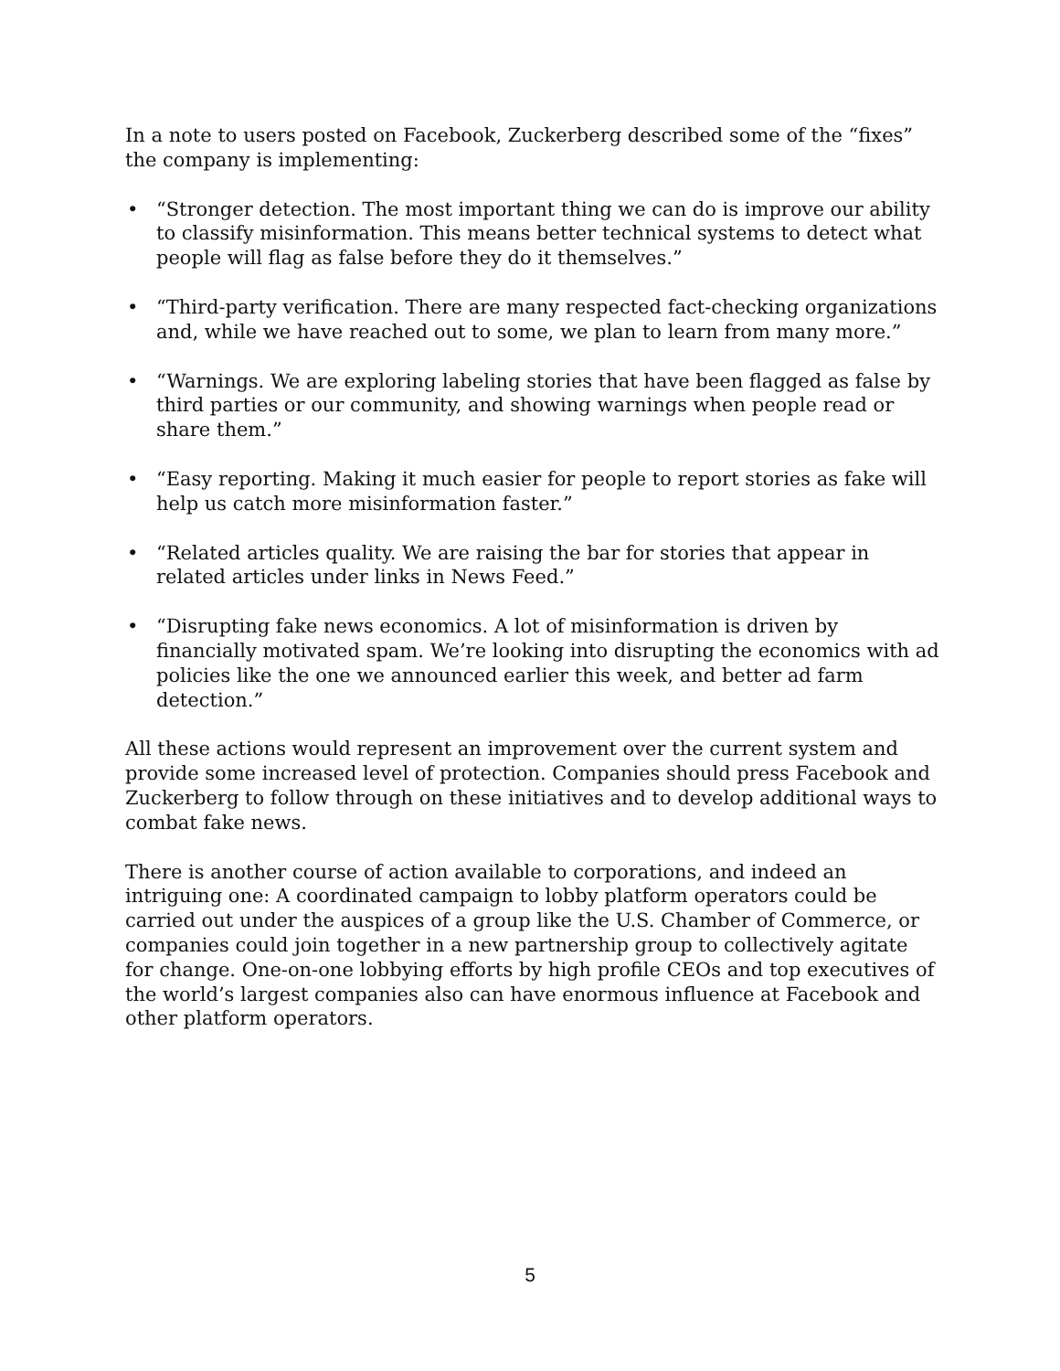In a note to users posted on Facebook, Zuckerberg described some of the “fixes” the company is implementing:
• “Stronger detection. The most important thing we can do is improve our ability to classify misinformation. This means better technical systems to detect what people will flag as false before they do it themselves.”
• “Third-party verification. There are many respected fact-checking organizations and, while we have reached out to some, we plan to learn from many more.”
• “Warnings. We are exploring labeling stories that have been flagged as false by third parties or our community, and showing warnings when people read or share them.”
• “Easy reporting. Making it much easier for people to report stories as fake will help us catch more misinformation faster.”
• “Related articles quality. We are raising the bar for stories that appear in related articles under links in News Feed.”
• “Disrupting fake news economics. A lot of misinformation is driven by financially motivated spam. We’re looking into disrupting the economics with ad policies like the one we announced earlier this week, and better ad farm detection.”
All these actions would represent an improvement over the current system and provide some increased level of protection. Companies should press Facebook and Zuckerberg to follow through on these initiatives and to develop additional ways to combat fake news.
There is another course of action available to corporations, and indeed an intriguing one: A coordinated campaign to lobby platform operators could be carried out under the auspices of a group like the U.S. Chamber of Commerce, or companies could join together in a new partnership group to collectively agitate for change. One-on-one lobbying efforts by high profile CEOs and top executives of the world’s largest companies also can have enormous influence at Facebook and other platform operators.
5